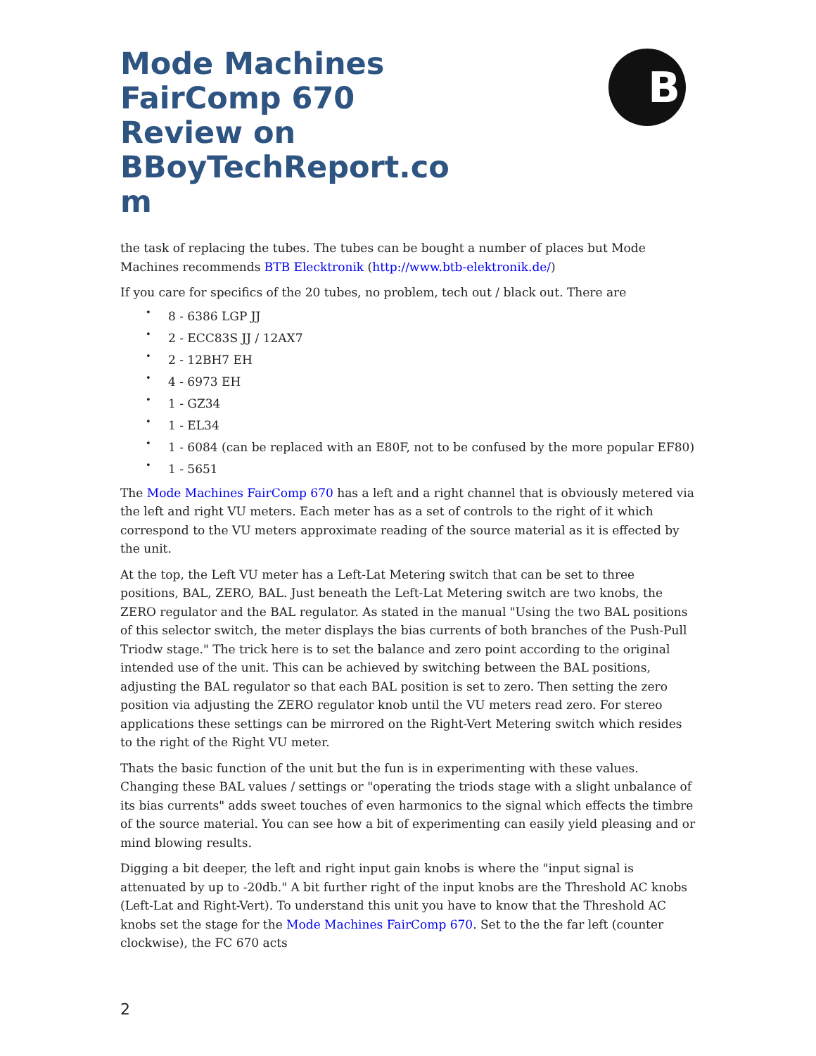B
Mode Machines FairComp 670 Review on BBoyTechReport.co m
the task of replacing the tubes. The tubes can be bought a number of places but Mode Machines recommends BTB Elecktronik (http://www.btb-elektronik.de/)
If you care for specifics of the 20 tubes, no problem, tech out / black out. There are
• 8 - 6386 LGP JJ
• 2 - ECC83S JJ / 12AX7
• 2 - 12BH7 EH
• 4 - 6973 EH
• 1 - GZ34
• 1 - EL34
• 1 - 6084 (can be replaced with an E80F, not to be confused by the more popular EF80)
• 1 - 5651
The Mode Machines FairComp 670 has a left and a right channel that is obviously metered via the left and right VU meters. Each meter has as a set of controls to the right of it which correspond to the VU meters approximate reading of the source material as it is effected by the unit.
At the top, the Left VU meter has a Left-Lat Metering switch that can be set to three positions, BAL, ZERO, BAL. Just beneath the Left-Lat Metering switch are two knobs, the ZERO regulator and the BAL regulator. As stated in the manual "Using the two BAL positions of this selector switch, the meter displays the bias currents of both branches of the Push-Pull Triodw stage." The trick here is to set the balance and zero point according to the original intended use of the unit. This can be achieved by switching between the BAL positions, adjusting the BAL regulator so that each BAL position is set to zero. Then setting the zero position via adjusting the ZERO regulator knob until the VU meters read zero. For stereo applications these settings can be mirrored on the Right-Vert Metering switch which resides to the right of the Right VU meter.
Thats the basic function of the unit but the fun is in experimenting with these values. Changing these BAL values / settings or "operating the triods stage with a slight unbalance of its bias currents" adds sweet touches of even harmonics to the signal which effects the timbre of the source material. You can see how a bit of experimenting can easily yield pleasing and or mind blowing results.
Digging a bit deeper, the left and right input gain knobs is where the "input signal is attenuated by up to -20db." A bit further right of the input knobs are the Threshold AC knobs (Left-Lat and Right-Vert). To understand this unit you have to know that the Threshold AC knobs set the stage for the Mode Machines FairComp 670. Set to the the far left (counter clockwise), the FC 670 acts
2